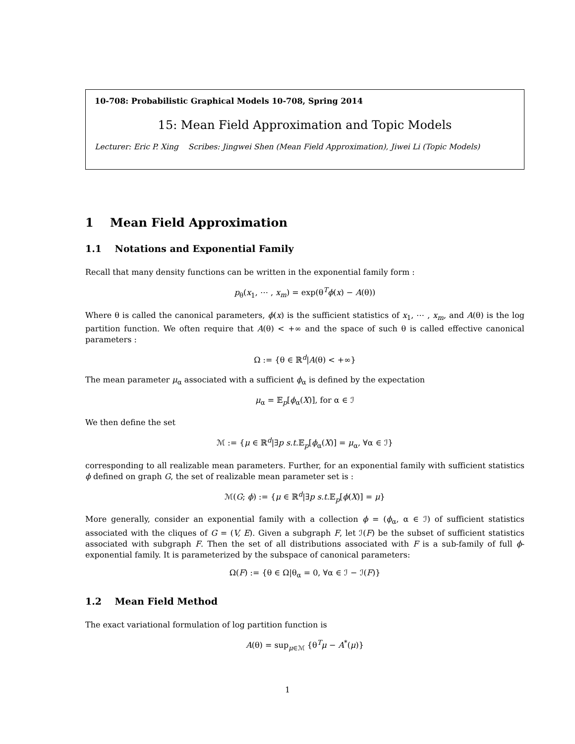10-708: Probabilistic Graphical Models 10-708, Spring 2014
15: Mean Field Approximation and Topic Models
Lecturer: Eric P. Xing Scribes: Jingwei Shen (Mean Field Approximation), Jiwei Li (Topic Models)
1 Mean Field Approximation
1.1 Notations and Exponential Family
Recall that many density functions can be written in the exponential family form :
p<sub>θ</sub>(x<sub>1</sub>, ⋯ , x<sub>m</sub>) = exp(θ<sup>T</sup>ϕ(x) − A(θ))
Where θ is called the canonical parameters, ϕ(x) is the sufficient statistics of x<sub>1</sub>, ⋯ , x<sub>m</sub>, and A(θ) is the log partition function. We often require that A(θ) < +∞ and the space of such θ is called effective canonical parameters :
Ω := {θ ∈ ℝ<sup>d</sup>|A(θ) < +∞}
The mean parameter μ<sub>α</sub> associated with a sufficient ϕ<sub>α</sub> is defined by the expectation
μ<sub>α</sub> = 𝔼<sub>p</sub>[ϕ<sub>α</sub>(X)], for α ∈ ℐ
We then define the set
ℳ := {μ ∈ ℝ<sup>d</sup>|∃p s.t. 𝔼<sub>p</sub>[ϕ<sub>α</sub>(X)] = μ<sub>α</sub>, ∀α ∈ ℐ}
corresponding to all realizable mean parameters. Further, for an exponential family with sufficient statistics ϕ defined on graph G, the set of realizable mean parameter set is :
ℳ(G; ϕ) := {μ ∈ ℝ<sup>d</sup>|∃p s.t. 𝔼<sub>p</sub>[ϕ(X)] = μ}
More generally, consider an exponential family with a collection ϕ = (ϕ<sub>α</sub>, α ∈ ℐ) of sufficient statistics associated with the cliques of G = (V, E). Given a subgraph F, let ℐ(F) be the subset of sufficient statistics associated with subgraph F. Then the set of all distributions associated with F is a sub-family of full ϕ-exponential family. It is parameterized by the subspace of canonical parameters:
Ω(F) := {θ ∈ Ω|θ<sub>α</sub> = 0, ∀α ∈ ℐ − ℐ(F)}
1.2 Mean Field Method
The exact variational formulation of log partition function is
A(θ) = sup<sub>μ∈ℳ</sub> {θ<sup>T</sup>μ − A<sup>*</sup>(μ)}
1